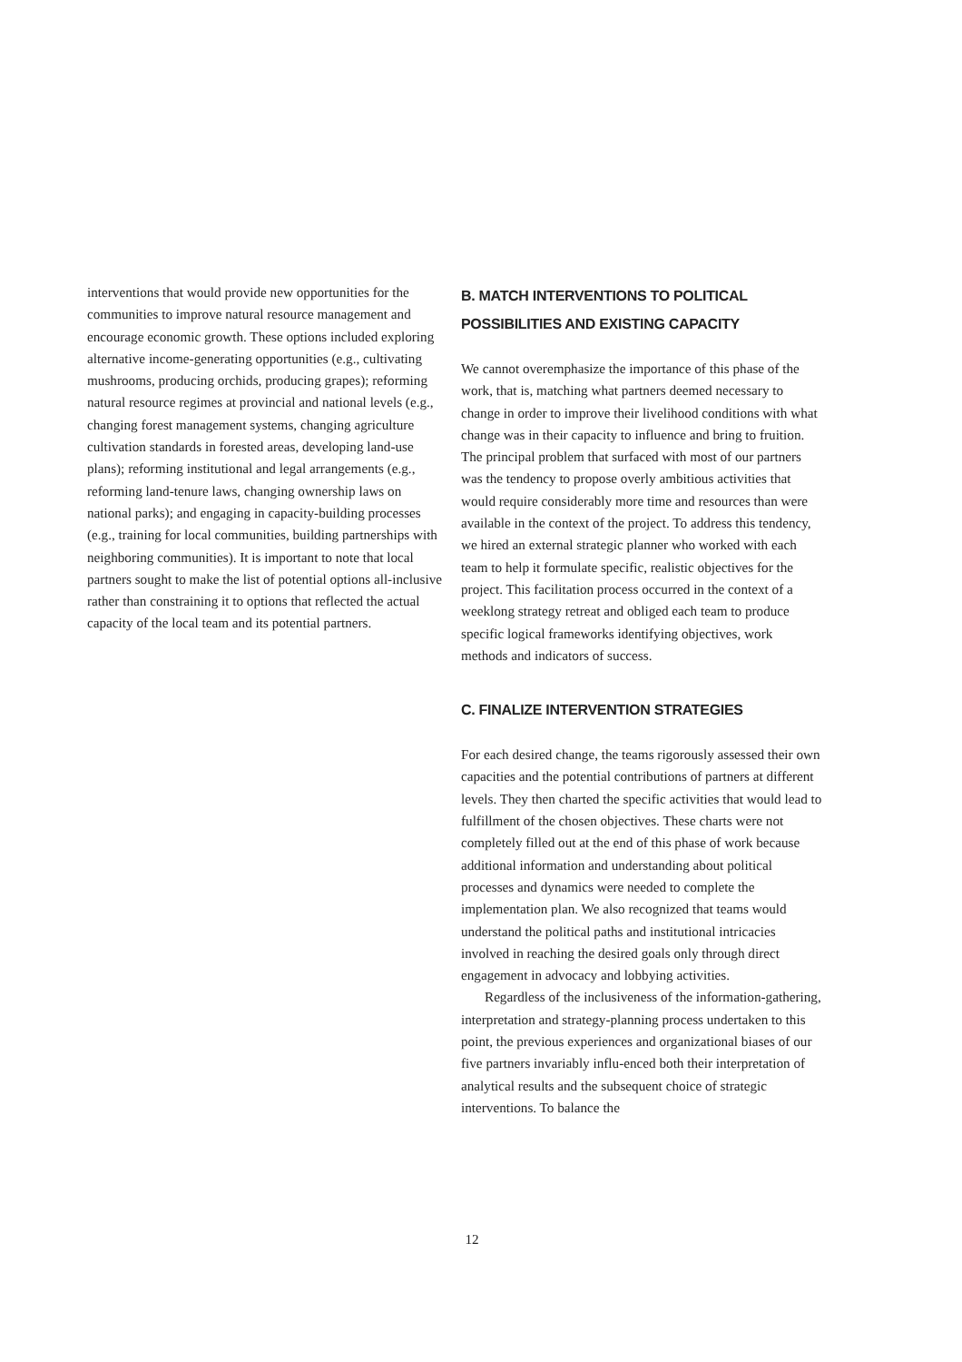interventions that would provide new opportunities for the communities to improve natural resource management and encourage economic growth. These options included exploring alternative income-generating opportunities (e.g., cultivating mushrooms, producing orchids, producing grapes); reforming natural resource regimes at provincial and national levels (e.g., changing forest management systems, changing agriculture cultivation standards in forested areas, developing land-use plans); reforming institutional and legal arrangements (e.g., reforming land-tenure laws, changing ownership laws on national parks); and engaging in capacity-building processes (e.g., training for local communities, building partnerships with neighboring communities). It is important to note that local partners sought to make the list of potential options all-inclusive rather than constraining it to options that reflected the actual capacity of the local team and its potential partners.
B. MATCH INTERVENTIONS TO POLITICAL POSSIBILITIES AND EXISTING CAPACITY
We cannot overemphasize the importance of this phase of the work, that is, matching what partners deemed necessary to change in order to improve their livelihood conditions with what change was in their capacity to influence and bring to fruition. The principal problem that surfaced with most of our partners was the tendency to propose overly ambitious activities that would require considerably more time and resources than were available in the context of the project. To address this tendency, we hired an external strategic planner who worked with each team to help it formulate specific, realistic objectives for the project. This facilitation process occurred in the context of a weeklong strategy retreat and obliged each team to produce specific logical frameworks identifying objectives, work methods and indicators of success.
C. FINALIZE INTERVENTION STRATEGIES
For each desired change, the teams rigorously assessed their own capacities and the potential contributions of partners at different levels. They then charted the specific activities that would lead to fulfillment of the chosen objectives. These charts were not completely filled out at the end of this phase of work because additional information and understanding about political processes and dynamics were needed to complete the implementation plan. We also recognized that teams would understand the political paths and institutional intricacies involved in reaching the desired goals only through direct engagement in advocacy and lobbying activities.
Regardless of the inclusiveness of the information-gathering, interpretation and strategy-planning process undertaken to this point, the previous experiences and organizational biases of our five partners invariably influ-enced both their interpretation of analytical results and the subsequent choice of strategic interventions. To balance the
12